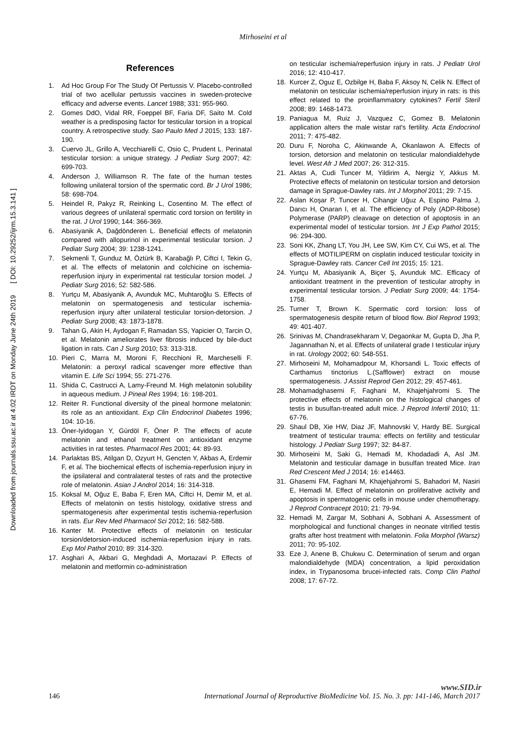Mirhoseini et al
Downloaded from journals.ssu.ac.ir at 4:02 IRDT on Monday June 24th 2019 [ DOI: 10.29252/ijrm.15.3.141 ]
References
1. Ad Hoc Group For The Study Of Pertussis V. Placebo-controlled trial of two acellular pertussis vaccines in sweden-protecive efficacy and adverse events. Lancet 1988; 331: 955-960.
2. Gomes DdO, Vidal RR, Foeppel BF, Faria DF, Saito M. Cold weather is a predisposing factor for testicular torsion in a tropical country. A retrospective study. Sao Paulo Med J 2015; 133: 187-190.
3. Cuervo JL, Grillo A, Vecchiarelli C, Osio C, Prudent L. Perinatal testicular torsion: a unique strategy. J Pediatr Surg 2007; 42: 699-703.
4. Anderson J, Williamson R. The fate of the human testes following unilateral torsion of the spermatic cord. Br J Urol 1986; 58: 698-704.
5. Heindel R, Pakyz R, Reinking L, Cosentino M. The effect of various degrees of unilateral spermatic cord torsion on fertility in the rat. J Urol 1990; 144: 366-369.
6. Abasiyanik A, Dağdönderen L. Beneficial effects of melatonin compared with allopurinol in experimental testicular torsion. J Pediatr Surg 2004; 39: 1238-1241.
7. Sekmenli T, Gunduz M, Öztürk B, Karabağlı P, Ciftci I, Tekin G, et al. The effects of melatonin and colchicine on ischemia-reperfusion injury in experimental rat testicular torsion model. J Pediatr Surg 2016; 52: 582-586.
8. Yurtçu M, Abasiyanik A, Avunduk MC, Muhtaroğlu S. Effects of melatonin on spermatogenesis and testicular ischemia-reperfusion injury after unilateral testicular torsion-detorsion. J Pediatr Surg 2008; 43: 1873-1878.
9. Tahan G, Akin H, Aydogan F, Ramadan SS, Yapicier O, Tarcin O, et al. Melatonin ameliorates liver fibrosis induced by bile-duct ligation in rats. Can J Surg 2010; 53: 313-318.
10. Pieri C, Marra M, Moroni F, Recchioni R, Marcheselli F. Melatonin: a peroxyl radical scavenger more effective than vitamin E. Life Sci 1994; 55: 271-276.
11. Shida C, Castrucci A, Lamy-Freund M. High melatonin solubility in aqueous medium. J Pineal Res 1994; 16: 198-201.
12. Reiter R. Functional diversity of the pineal hormone melatonin: its role as an antioxidant. Exp Clin Endocrinol Diabetes 1996; 104: 10-16.
13. Öner-Iyidogan Y, Gürdöl F, Öner P. The effects of acute melatonin and ethanol treatment on antioxidant enzyme activities in rat testes. Pharmacol Res 2001; 44: 89-93.
14. Parlaktas BS, Atilgan D, Ozyurt H, Gencten Y, Akbas A, Erdemir F, et al. The biochemical effects of ischemia-reperfusion injury in the ipsilateral and contralateral testes of rats and the protective role of melatonin. Asian J Androl 2014; 16: 314-318.
15. Koksal M, Oğuz E, Baba F, Eren MA, Ciftci H, Demir M, et al. Effects of melatonin on testis histology, oxidative stress and spermatogenesis after experimental testis ischemia-reperfusion in rats. Eur Rev Med Pharmacol Sci 2012; 16: 582-588.
16. Kanter M. Protective effects of melatonin on testicular torsion/detorsion-induced ischemia-reperfusion injury in rats. Exp Mol Pathol 2010; 89: 314-320.
17. Asghari A, Akbari G, Meghdadi A, Mortazavi P. Effects of melatonin and metformin co-administration
on testicular ischemia/reperfusion injury in rats. J Pediatr Urol 2016; 12: 410-417.
18. Kurcer Z, Oguz E, Ozbilge H, Baba F, Aksoy N, Celik N. Effect of melatonin on testicular ischemia/reperfusion injury in rats: is this effect related to the proinflammatory cytokines? Fertil Steril 2008; 89: 1468-1473.
19. Paniagua M, Ruiz J, Vazquez C, Gomez B. Melatonin application alters the male wistar rat's fertility. Acta Endocrinol 2011; 7: 475-482.
20. Duru F, Noroha C, Akinwande A, Okanlawon A. Effects of torsion, detorsion and melatonin on testicular malondialdehyde level. West Afr J Med 2007; 26: 312-315.
21. Aktas A, Cudi Tuncer M, Yildirim A, Nergiz Y, Akkus M. Protective effects of melatonin on testicular torsion and detorsion damage in Sprague-Dawley rats. Int J Morphol 2011; 29: 7-15.
22. Aslan Koşar P, Tuncer H, Cihangir Uğuz A, Espino Palma J, Darıcı H, Onaran I, et al. The efficiency of Poly (ADP-Ribose) Polymerase (PARP) cleavage on detection of apoptosis in an experimental model of testicular torsion. Int J Exp Pathol 2015; 96: 294-300.
23. Soni KK, Zhang LT, You JH, Lee SW, Kim CY, Cui WS, et al. The effects of MOTILIPERM on cisplatin induced testicular toxicity in Sprague-Dawley rats. Cancer Cell Int 2015; 15: 121.
24. Yurtçu M, Abasiyanik A, Biçer Ş, Avunduk MC. Efficacy of antioxidant treatment in the prevention of testicular atrophy in experimental testicular torsion. J Pediatr Surg 2009; 44: 1754-1758.
25. Turner T, Brown K. Spermatic cord torsion: loss of spermatogenesis despite return of blood flow. Biol Reprod 1993; 49: 401-407.
26. Srinivas M, Chandrasekharam V, Degaonkar M, Gupta D, Jha P, Jagannathan N, et al. Effects of unilateral grade I testicular injury in rat. Urology 2002; 60: 548-551.
27. Mirhoseini M, Mohamadpour M, Khorsandi L. Toxic effects of Carthamus tinctorius L.(Safflower) extract on mouse spermatogenesis. J Assist Reprod Gen 2012; 29: 457-461.
28. Mohamadghasemi F, Faghani M, Khajehjahromi S. The protective effects of melatonin on the histological changes of testis in busulfan-treated adult mice. J Reprod Infertil 2010; 11: 67-76.
29. Shaul DB, Xie HW, Diaz JF, Mahnovski V, Hardy BE. Surgical treatment of testicular trauma: effects on fertility and testicular histology. J Pediatr Surg 1997; 32: 84-87.
30. Mirhoseini M, Saki G, Hemadi M, Khodadadi A, Asl JM. Melatonin and testicular damage in busulfan treated Mice. Iran Red Crescent Med J 2014; 16: e14463.
31. Ghasemi FM, Faghani M, Khajehjahromi S, Bahadori M, Nasiri E, Hemadi M. Effect of melatonin on proliferative activity and apoptosis in spermatogenic cells in mouse under chemotherapy. J Reprod Contracept 2010; 21: 79-94.
32. Hemadi M, Zargar M, Sobhani A, Sobhani A. Assessment of morphological and functional changes in neonate vitrified testis grafts after host treatment with melatonin. Folia Morphol (Warsz) 2011; 70: 95-102.
33. Eze J, Anene B, Chukwu C. Determination of serum and organ malondialdehyde (MDA) concentration, a lipid peroxidation index, in Trypanosoma brucei-infected rats. Comp Clin Pathol 2008; 17: 67-72.
www.SID.ir
146 International Journal of Reproductive BioMedicine Vol. 15. No. 3. pp: 141-146, March 2017